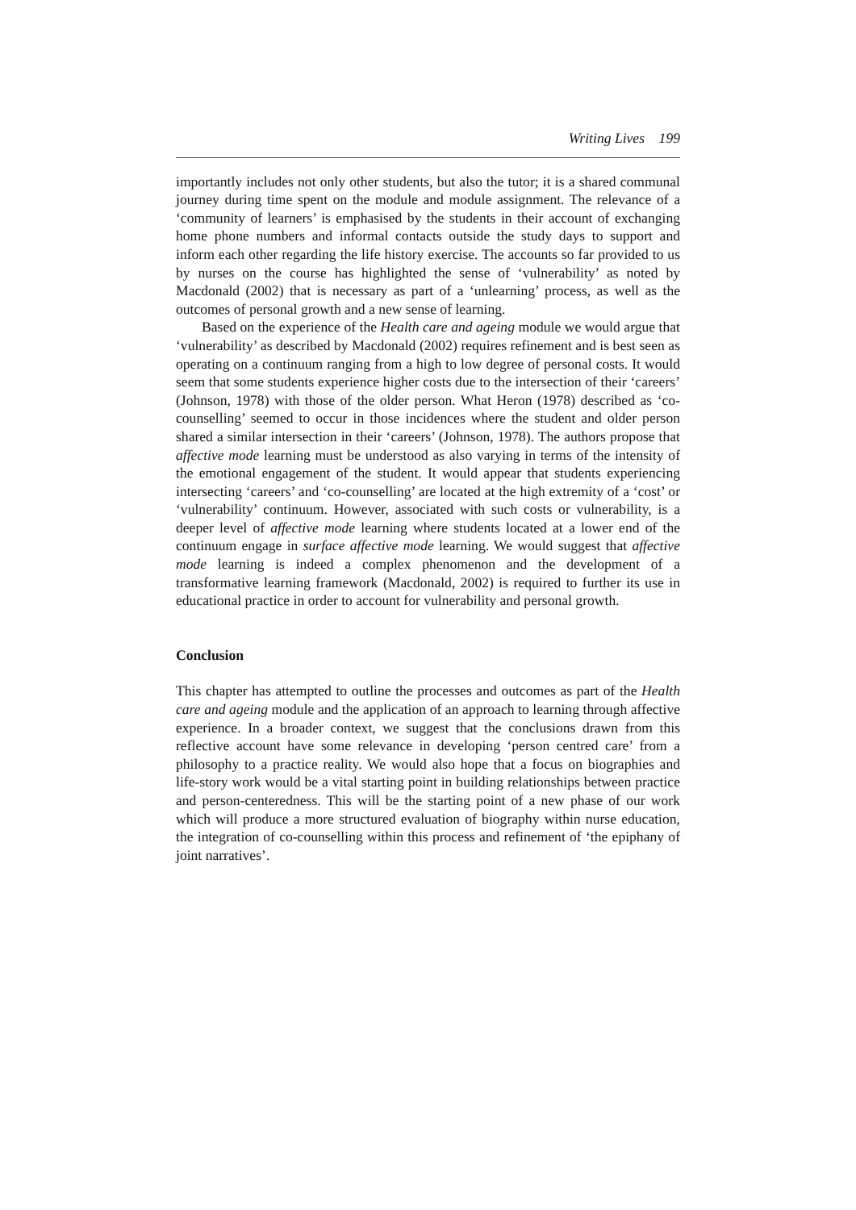Writing Lives 199
importantly includes not only other students, but also the tutor; it is a shared communal journey during time spent on the module and module assignment. The relevance of a ‘community of learners’ is emphasised by the students in their account of exchanging home phone numbers and informal contacts outside the study days to support and inform each other regarding the life history exercise. The accounts so far provided to us by nurses on the course has highlighted the sense of ‘vulnerability’ as noted by Macdonald (2002) that is necessary as part of a ‘unlearning’ process, as well as the outcomes of personal growth and a new sense of learning.
Based on the experience of the Health care and ageing module we would argue that ‘vulnerability’ as described by Macdonald (2002) requires refinement and is best seen as operating on a continuum ranging from a high to low degree of personal costs. It would seem that some students experience higher costs due to the intersection of their ‘careers’ (Johnson, 1978) with those of the older person. What Heron (1978) described as ‘co-counselling’ seemed to occur in those incidences where the student and older person shared a similar intersection in their ‘careers’ (Johnson, 1978). The authors propose that affective mode learning must be understood as also varying in terms of the intensity of the emotional engagement of the student. It would appear that students experiencing intersecting ‘careers’ and ‘co-counselling’ are located at the high extremity of a ‘cost’ or ‘vulnerability’ continuum. However, associated with such costs or vulnerability, is a deeper level of affective mode learning where students located at a lower end of the continuum engage in surface affective mode learning. We would suggest that affective mode learning is indeed a complex phenomenon and the development of a transformative learning framework (Macdonald, 2002) is required to further its use in educational practice in order to account for vulnerability and personal growth.
Conclusion
This chapter has attempted to outline the processes and outcomes as part of the Health care and ageing module and the application of an approach to learning through affective experience. In a broader context, we suggest that the conclusions drawn from this reflective account have some relevance in developing ‘person centred care’ from a philosophy to a practice reality. We would also hope that a focus on biographies and life-story work would be a vital starting point in building relationships between practice and person-centeredness. This will be the starting point of a new phase of our work which will produce a more structured evaluation of biography within nurse education, the integration of co-counselling within this process and refinement of ‘the epiphany of joint narratives’.